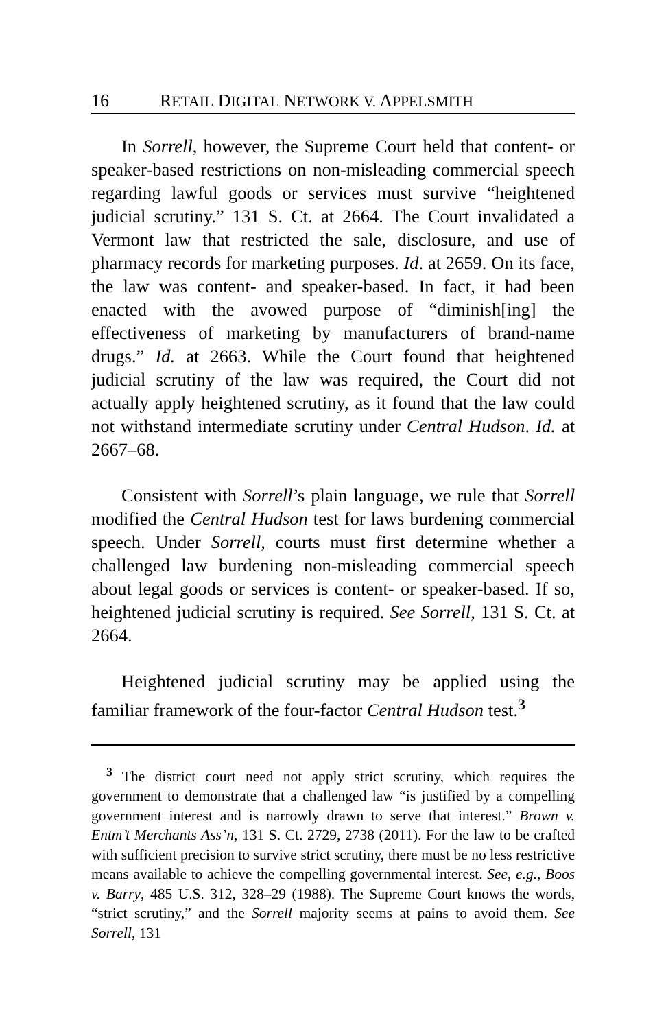16 RETAIL DIGITAL NETWORK V. APPELSMITH
In Sorrell, however, the Supreme Court held that content- or speaker-based restrictions on non-misleading commercial speech regarding lawful goods or services must survive “heightened judicial scrutiny.” 131 S. Ct. at 2664. The Court invalidated a Vermont law that restricted the sale, disclosure, and use of pharmacy records for marketing purposes. Id. at 2659. On its face, the law was content- and speaker-based. In fact, it had been enacted with the avowed purpose of “diminish[ing] the effectiveness of marketing by manufacturers of brand-name drugs.” Id. at 2663. While the Court found that heightened judicial scrutiny of the law was required, the Court did not actually apply heightened scrutiny, as it found that the law could not withstand intermediate scrutiny under Central Hudson. Id. at 2667–68.
Consistent with Sorrell’s plain language, we rule that Sorrell modified the Central Hudson test for laws burdening commercial speech. Under Sorrell, courts must first determine whether a challenged law burdening non-misleading commercial speech about legal goods or services is content- or speaker-based. If so, heightened judicial scrutiny is required. See Sorrell, 131 S. Ct. at 2664.
Heightened judicial scrutiny may be applied using the familiar framework of the four-factor Central Hudson test.<sup>3</sup>
<sup>3</sup> The district court need not apply strict scrutiny, which requires the government to demonstrate that a challenged law “is justified by a compelling government interest and is narrowly drawn to serve that interest.” Brown v. Entm’t Merchants Ass’n, 131 S. Ct. 2729, 2738 (2011). For the law to be crafted with sufficient precision to survive strict scrutiny, there must be no less restrictive means available to achieve the compelling governmental interest. See, e.g., Boos v. Barry, 485 U.S. 312, 328–29 (1988). The Supreme Court knows the words, “strict scrutiny,” and the Sorrell majority seems at pains to avoid them. See Sorrell, 131